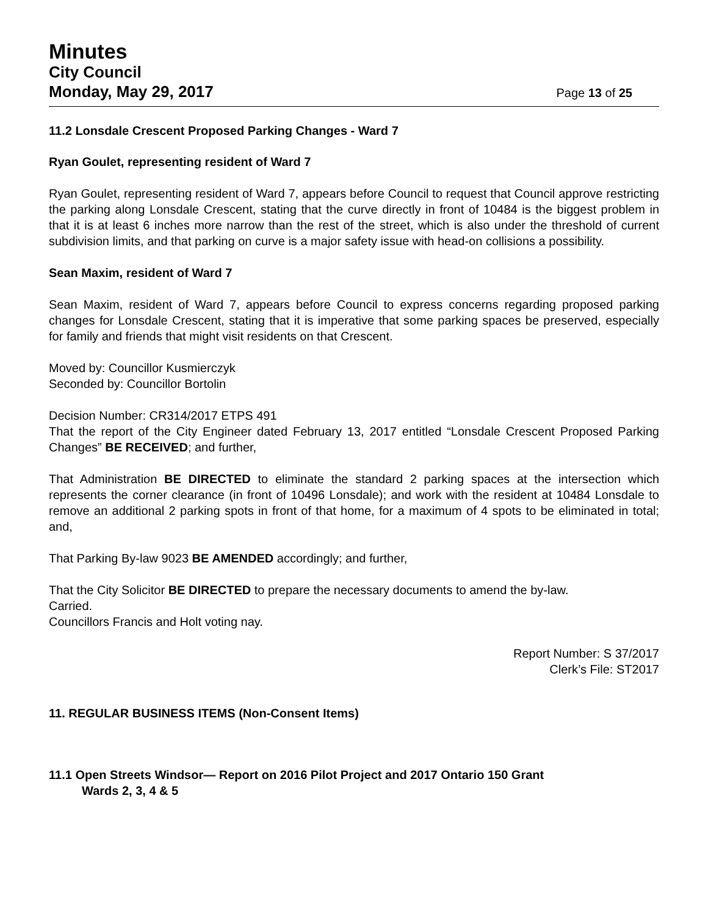Minutes
City Council
Monday, May 29, 2017 Page 13 of 25
11.2 Lonsdale Crescent Proposed Parking Changes - Ward 7
Ryan Goulet, representing resident of Ward 7
Ryan Goulet, representing resident of Ward 7, appears before Council to request that Council approve restricting the parking along Lonsdale Crescent, stating that the curve directly in front of 10484 is the biggest problem in that it is at least 6 inches more narrow than the rest of the street, which is also under the threshold of current subdivision limits, and that parking on curve is a major safety issue with head-on collisions a possibility.
Sean Maxim, resident of Ward 7
Sean Maxim, resident of Ward 7, appears before Council to express concerns regarding proposed parking changes for Lonsdale Crescent, stating that it is imperative that some parking spaces be preserved, especially for family and friends that might visit residents on that Crescent.
Moved by: Councillor Kusmierczyk
Seconded by: Councillor Bortolin
Decision Number: CR314/2017 ETPS 491
That the report of the City Engineer dated February 13, 2017 entitled “Lonsdale Crescent Proposed Parking Changes” BE RECEIVED; and further,
That Administration BE DIRECTED to eliminate the standard 2 parking spaces at the intersection which represents the corner clearance (in front of 10496 Lonsdale); and work with the resident at 10484 Lonsdale to remove an additional 2 parking spots in front of that home, for a maximum of 4 spots to be eliminated in total; and,
That Parking By-law 9023 BE AMENDED accordingly; and further,
That the City Solicitor BE DIRECTED to prepare the necessary documents to amend the by-law.
Carried.
Councillors Francis and Holt voting nay.
Report Number: S 37/2017
Clerk’s File: ST2017
11. REGULAR BUSINESS ITEMS (Non-Consent Items)
11.1 Open Streets Windsor— Report on 2016 Pilot Project and 2017 Ontario 150 Grant
Wards 2, 3, 4 & 5